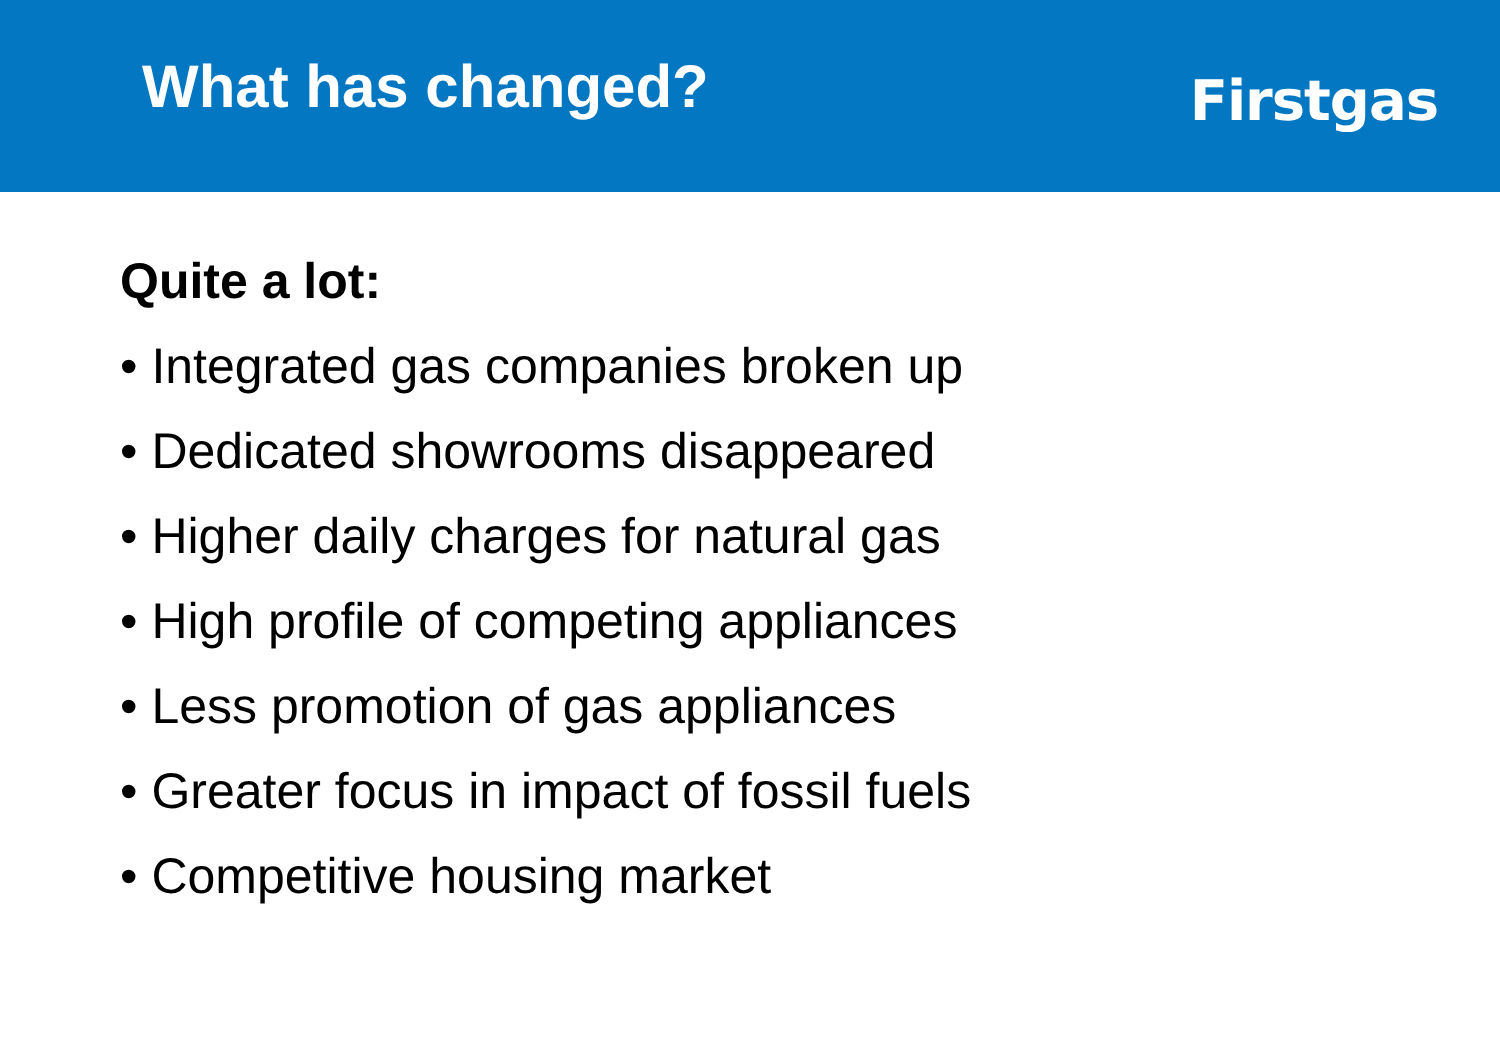What has changed?
Firstgas
Quite a lot:
• Integrated gas companies broken up
• Dedicated showrooms disappeared
• Higher daily charges for natural gas
• High profile of competing appliances
• Less promotion of gas appliances
• Greater focus in impact of fossil fuels
• Competitive housing market